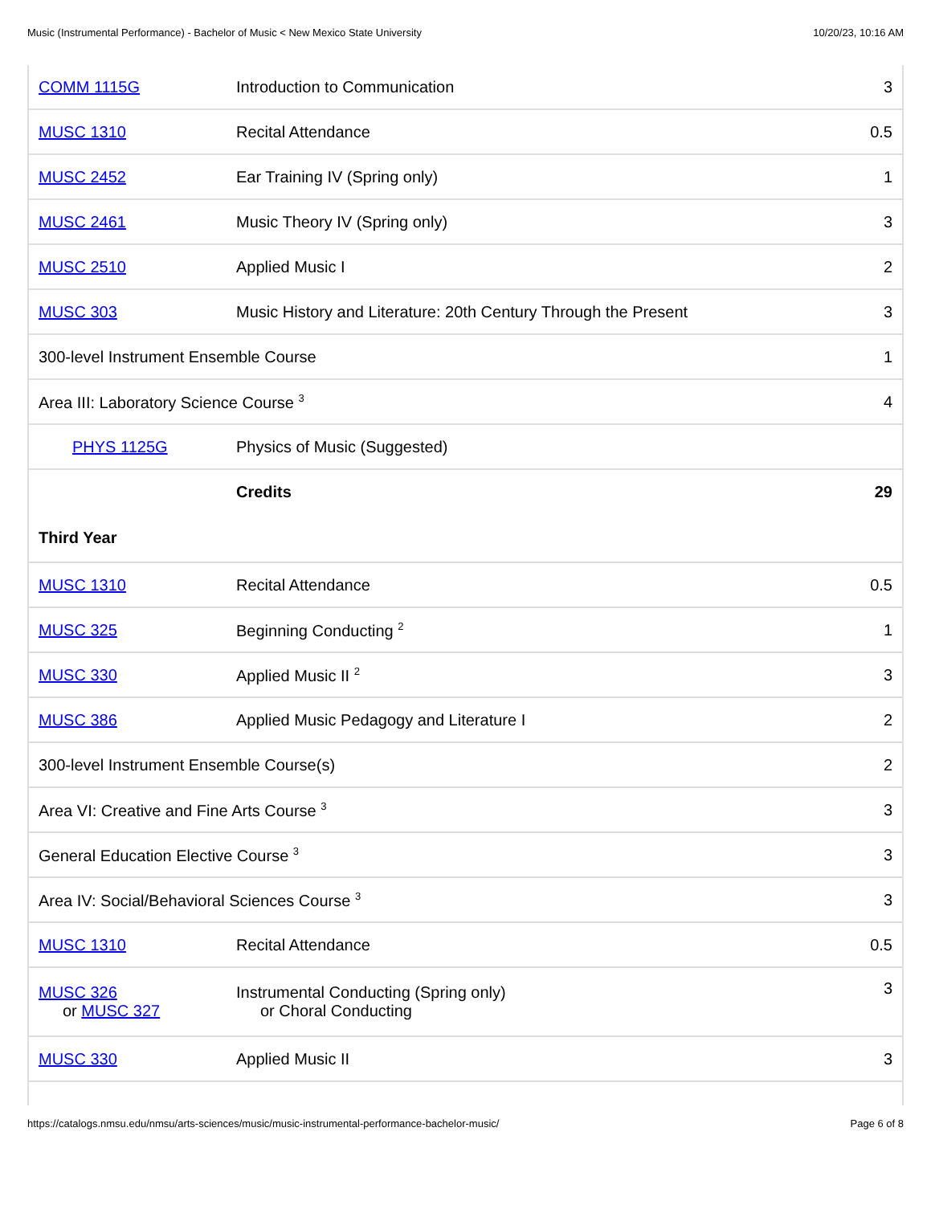Music (Instrumental Performance) - Bachelor of Music < New Mexico State University 10/20/23, 10:16 AM
| COMM 1115G | Introduction to Communication | 3 |
| MUSC 1310 | Recital Attendance | 0.5 |
| MUSC 2452 | Ear Training IV (Spring only) | 1 |
| MUSC 2461 | Music Theory IV (Spring only) | 3 |
| MUSC 2510 | Applied Music I | 2 |
| MUSC 303 | Music History and Literature: 20th Century Through the Present | 3 |
| 300-level Instrument Ensemble Course | | 1 |
| Area III: Laboratory Science Course <sup>3</sup> | | 4 |
| PHYS 1125G | Physics of Music (Suggested) | |
| | Credits | 29 |
| Third Year | | |
| MUSC 1310 | Recital Attendance | 0.5 |
| MUSC 325 | Beginning Conducting <sup>2</sup> | 1 |
| MUSC 330 | Applied Music II <sup>2</sup> | 3 |
| MUSC 386 | Applied Music Pedagogy and Literature I | 2 |
| 300-level Instrument Ensemble Course(s) | | 2 |
| Area VI: Creative and Fine Arts Course <sup>3</sup> | | 3 |
| General Education Elective Course <sup>3</sup> | | 3 |
| Area IV: Social/Behavioral Sciences Course <sup>3</sup> | | 3 |
| MUSC 1310 | Recital Attendance | 0.5 |
| MUSC 326 or MUSC 327 | Instrumental Conducting (Spring only) or Choral Conducting | 3 |
| MUSC 330 | Applied Music II | 3 |
https://catalogs.nmsu.edu/nmsu/arts-sciences/music/music-instrumental-performance-bachelor-music/ Page 6 of 8